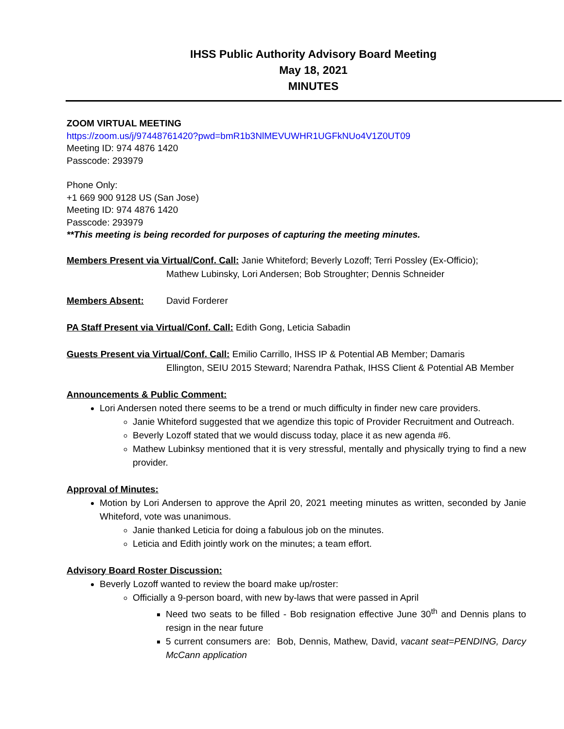IHSS Public Authority Advisory Board Meeting
May 18, 2021
MINUTES
ZOOM VIRTUAL MEETING
https://zoom.us/j/97448761420?pwd=bmR1b3NlMEVUWHR1UGFkNUo4V1Z0UT09
Meeting ID: 974 4876 1420
Passcode: 293979
Phone Only:
+1 669 900 9128 US (San Jose)
Meeting ID: 974 4876 1420
Passcode: 293979
**This meeting is being recorded for purposes of capturing the meeting minutes.
Members Present via Virtual/Conf. Call: Janie Whiteford; Beverly Lozoff; Terri Possley (Ex-Officio);
Mathew Lubinsky, Lori Andersen; Bob Stroughter; Dennis Schneider
Members Absent: David Forderer
PA Staff Present via Virtual/Conf. Call: Edith Gong, Leticia Sabadin
Guests Present via Virtual/Conf. Call: Emilio Carrillo, IHSS IP & Potential AB Member; Damaris
Ellington, SEIU 2015 Steward; Narendra Pathak, IHSS Client & Potential AB Member
Announcements & Public Comment:
Lori Andersen noted there seems to be a trend or much difficulty in finder new care providers.
Janie Whiteford suggested that we agendize this topic of Provider Recruitment and Outreach.
Beverly Lozoff stated that we would discuss today, place it as new agenda #6.
Mathew Lubinksy mentioned that it is very stressful, mentally and physically trying to find a new provider.
Approval of Minutes:
Motion by Lori Andersen to approve the April 20, 2021 meeting minutes as written, seconded by Janie Whiteford, vote was unanimous.
Janie thanked Leticia for doing a fabulous job on the minutes.
Leticia and Edith jointly work on the minutes; a team effort.
Advisory Board Roster Discussion:
Beverly Lozoff wanted to review the board make up/roster:
Officially a 9-person board, with new by-laws that were passed in April
Need two seats to be filled - Bob resignation effective June 30<sup>th</sup> and Dennis plans to resign in the near future
5 current consumers are: Bob, Dennis, Mathew, David, vacant seat=PENDING, Darcy McCann application